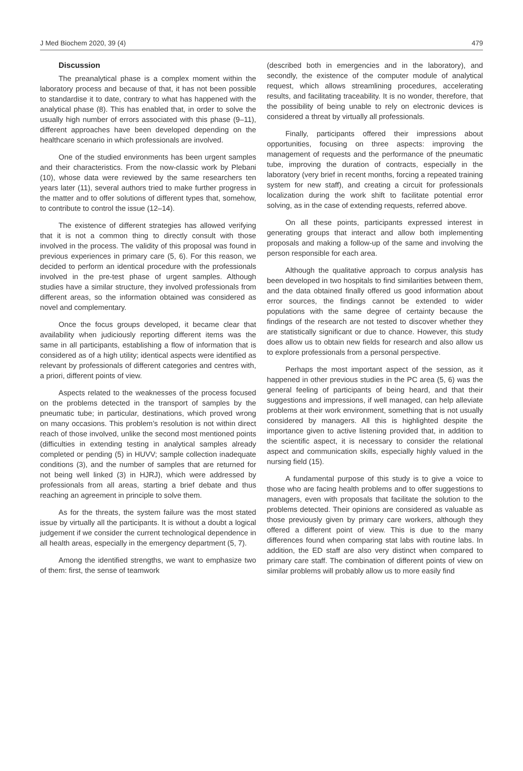J Med Biochem 2020, 39 (4) 479
Discussion
The preanalytical phase is a complex moment within the laboratory process and because of that, it has not been possible to standardise it to date, contrary to what has happened with the analytical phase (8). This has enabled that, in order to solve the usually high number of errors associated with this phase (9–11), different approaches have been developed depending on the healthcare scenario in which professionals are involved.
One of the studied environments has been urgent samples and their characteristics. From the now-classic work by Plebani (10), whose data were reviewed by the same researchers ten years later (11), several authors tried to make further progress in the matter and to offer solutions of different types that, somehow, to contribute to control the issue (12–14).
The existence of different strategies has allowed verifying that it is not a common thing to directly consult with those involved in the process. The validity of this proposal was found in previous experiences in primary care (5, 6). For this reason, we decided to perform an identical procedure with the professionals involved in the pre-test phase of urgent samples. Although studies have a similar structure, they involved professionals from different areas, so the information obtained was considered as novel and complementary.
Once the focus groups developed, it became clear that availability when judiciously reporting different items was the same in all participants, establishing a flow of information that is considered as of a high utility; identical aspects were identified as relevant by professionals of different categories and centres with, a priori, different points of view.
Aspects related to the weaknesses of the process focused on the problems detected in the transport of samples by the pneumatic tube; in particular, destinations, which proved wrong on many occasions. This problem’s resolution is not within direct reach of those involved, unlike the second most mentioned points (difficulties in extending testing in analytical samples already completed or pending (5) in HUVV; sample collection inadequate conditions (3), and the number of samples that are returned for not being well linked (3) in HJRJ), which were addressed by professionals from all areas, starting a brief debate and thus reaching an agreement in principle to solve them.
As for the threats, the system failure was the most stated issue by virtually all the participants. It is without a doubt a logical judgement if we consider the current technological dependence in all health areas, especially in the emergency department (5, 7).
Among the identified strengths, we want to emphasize two of them: first, the sense of teamwork
(described both in emergencies and in the laboratory), and secondly, the existence of the computer module of analytical request, which allows streamlining procedures, accelerating results, and facilitating traceability. It is no wonder, therefore, that the possibility of being unable to rely on electronic devices is considered a threat by virtually all professionals.
Finally, participants offered their impressions about opportunities, focusing on three aspects: improving the management of requests and the performance of the pneumatic tube, improving the duration of contracts, especially in the laboratory (very brief in recent months, forcing a repeated training system for new staff), and creating a circuit for professionals localization during the work shift to facilitate potential error solving, as in the case of extending requests, referred above.
On all these points, participants expressed interest in generating groups that interact and allow both implementing proposals and making a follow-up of the same and involving the person responsible for each area.
Although the qualitative approach to corpus analysis has been developed in two hospitals to find similarities between them, and the data obtained finally offered us good information about error sources, the findings cannot be extended to wider populations with the same degree of certainty because the findings of the research are not tested to discover whether they are statistically significant or due to chance. However, this study does allow us to obtain new fields for research and also allow us to explore professionals from a personal perspective.
Perhaps the most important aspect of the session, as it happened in other previous studies in the PC area (5, 6) was the general feeling of participants of being heard, and that their suggestions and impressions, if well managed, can help alleviate problems at their work environment, something that is not usually considered by managers. All this is highlighted despite the importance given to active listening provided that, in addition to the scientific aspect, it is necessary to consider the relational aspect and communication skills, especially highly valued in the nursing field (15).
A fundamental purpose of this study is to give a voice to those who are facing health problems and to offer suggestions to managers, even with proposals that facilitate the solution to the problems detected. Their opinions are considered as valuable as those previously given by primary care workers, although they offered a different point of view. This is due to the many differences found when comparing stat labs with routine labs. In addition, the ED staff are also very distinct when compared to primary care staff. The combination of different points of view on similar problems will probably allow us to more easily find